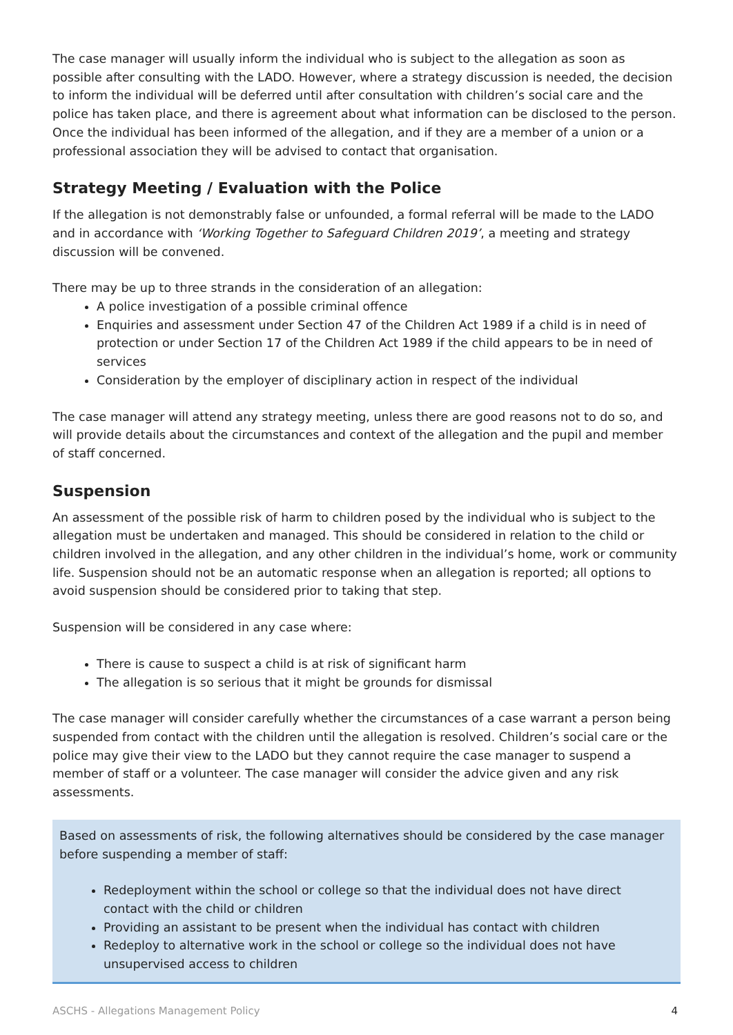The case manager will usually inform the individual who is subject to the allegation as soon as possible after consulting with the LADO. However, where a strategy discussion is needed, the decision to inform the individual will be deferred until after consultation with children’s social care and the police has taken place, and there is agreement about what information can be disclosed to the person. Once the individual has been informed of the allegation, and if they are a member of a union or a professional association they will be advised to contact that organisation.
Strategy Meeting / Evaluation with the Police
If the allegation is not demonstrably false or unfounded, a formal referral will be made to the LADO and in accordance with ‘Working Together to Safeguard Children 2019’, a meeting and strategy discussion will be convened.
There may be up to three strands in the consideration of an allegation:
A police investigation of a possible criminal offence
Enquiries and assessment under Section 47 of the Children Act 1989 if a child is in need of protection or under Section 17 of the Children Act 1989 if the child appears to be in need of services
Consideration by the employer of disciplinary action in respect of the individual
The case manager will attend any strategy meeting, unless there are good reasons not to do so, and will provide details about the circumstances and context of the allegation and the pupil and member of staff concerned.
Suspension
An assessment of the possible risk of harm to children posed by the individual who is subject to the allegation must be undertaken and managed. This should be considered in relation to the child or children involved in the allegation, and any other children in the individual’s home, work or community life. Suspension should not be an automatic response when an allegation is reported; all options to avoid suspension should be considered prior to taking that step.
Suspension will be considered in any case where:
There is cause to suspect a child is at risk of significant harm
The allegation is so serious that it might be grounds for dismissal
The case manager will consider carefully whether the circumstances of a case warrant a person being suspended from contact with the children until the allegation is resolved. Children’s social care or the police may give their view to the LADO but they cannot require the case manager to suspend a member of staff or a volunteer. The case manager will consider the advice given and any risk assessments.
Based on assessments of risk, the following alternatives should be considered by the case manager before suspending a member of staff:
Redeployment within the school or college so that the individual does not have direct contact with the child or children
Providing an assistant to be present when the individual has contact with children
Redeploy to alternative work in the school or college so the individual does not have unsupervised access to children
ASCHS - Allegations Management Policy 4